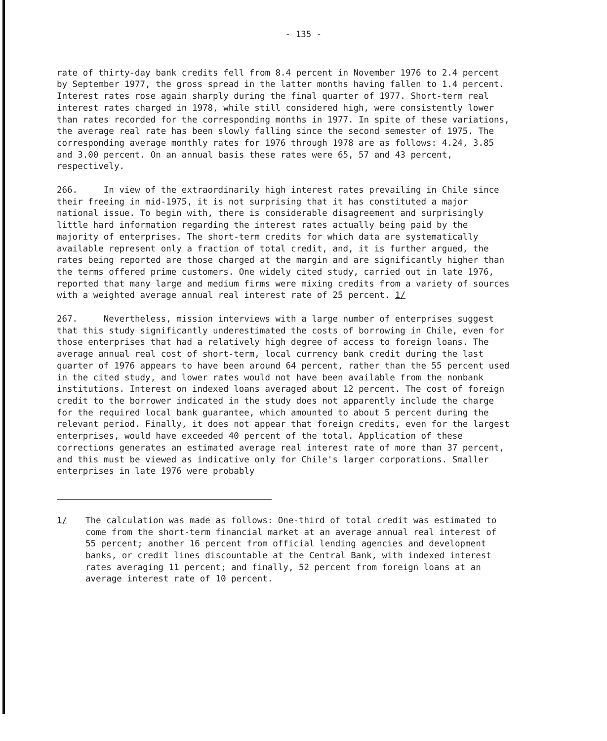- 135 -
rate of thirty-day bank credits fell from 8.4 percent in November 1976 to 2.4 percent by September 1977, the gross spread in the latter months having fallen to 1.4 percent. Interest rates rose again sharply during the final quarter of 1977. Short-term real interest rates charged in 1978, while still considered high, were consistently lower than rates recorded for the corresponding months in 1977. In spite of these variations, the average real rate has been slowly falling since the second semester of 1975. The corresponding average monthly rates for 1976 through 1978 are as follows: 4.24, 3.85 and 3.00 percent. On an annual basis these rates were 65, 57 and 43 percent, respectively.
266. In view of the extraordinarily high interest rates prevailing in Chile since their freeing in mid-1975, it is not surprising that it has constituted a major national issue. To begin with, there is considerable disagreement and surprisingly little hard information regarding the interest rates actually being paid by the majority of enterprises. The short-term credits for which data are systematically available represent only a fraction of total credit, and, it is further argued, the rates being reported are those charged at the margin and are significantly higher than the terms offered prime customers. One widely cited study, carried out in late 1976, reported that many large and medium firms were mixing credits from a variety of sources with a weighted average annual real interest rate of 25 percent. 1/
267. Nevertheless, mission interviews with a large number of enterprises suggest that this study significantly underestimated the costs of borrowing in Chile, even for those enterprises that had a relatively high degree of access to foreign loans. The average annual real cost of short-term, local currency bank credit during the last quarter of 1976 appears to have been around 64 percent, rather than the 55 percent used in the cited study, and lower rates would not have been available from the nonbank institutions. Interest on indexed loans averaged about 12 percent. The cost of foreign credit to the borrower indicated in the study does not apparently include the charge for the required local bank guarantee, which amounted to about 5 percent during the relevant period. Finally, it does not appear that foreign credits, even for the largest enterprises, would have exceeded 40 percent of the total. Application of these corrections generates an estimated average real interest rate of more than 37 percent, and this must be viewed as indicative only for Chile's larger corporations. Smaller enterprises in late 1976 were probably
1/ The calculation was made as follows: One-third of total credit was estimated to come from the short-term financial market at an average annual real interest of 55 percent; another 16 percent from official lending agencies and development banks, or credit lines discountable at the Central Bank, with indexed interest rates averaging 11 percent; and finally, 52 percent from foreign loans at an average interest rate of 10 percent.